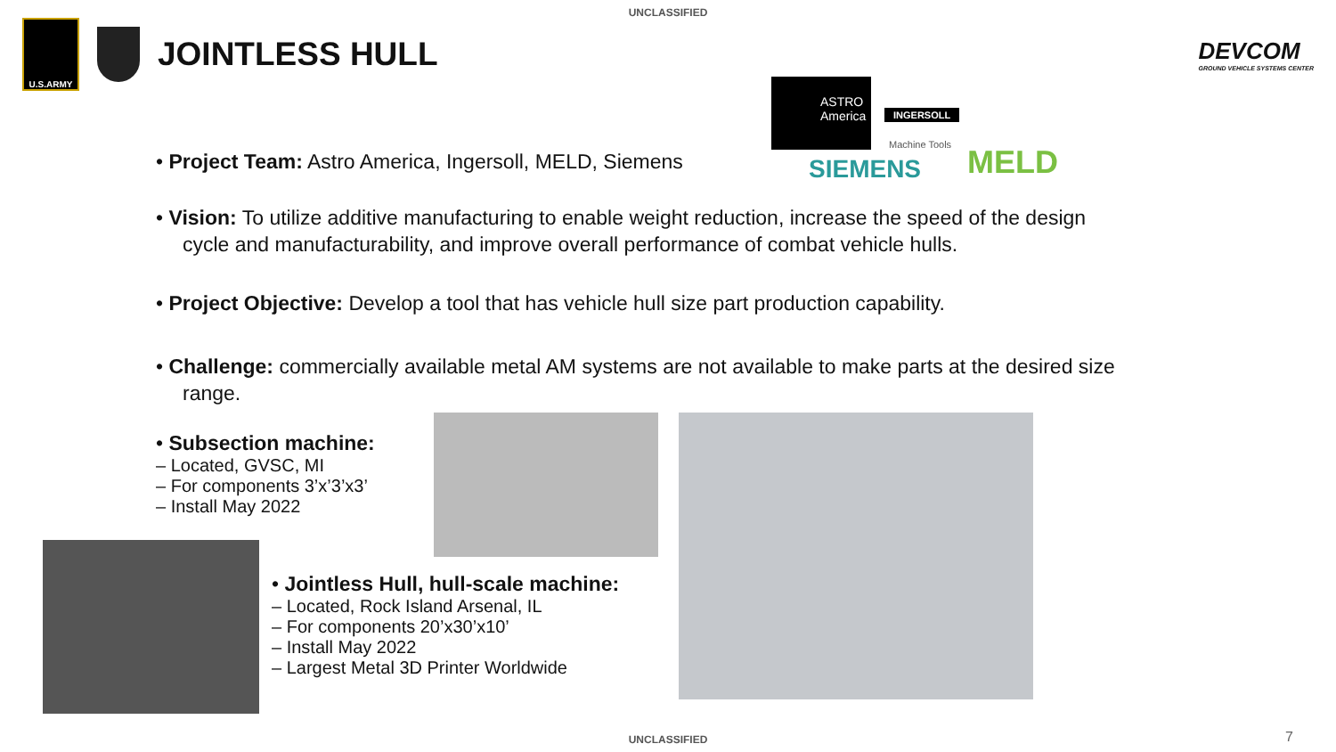UNCLASSIFIED
U.S.ARMY
JOINTLESS HULL
DEVCOM
GROUND VEHICLE SYSTEMS CENTER
ASTRO America
INGERSOLL
Machine Tools
SIEMENS MELD
• Project Team: Astro America, Ingersoll, MELD, Siemens
• Vision: To utilize additive manufacturing to enable weight reduction, increase the speed of the design cycle and manufacturability, and improve overall performance of combat vehicle hulls.
• Project Objective: Develop a tool that has vehicle hull size part production capability.
• Challenge: commercially available metal AM systems are not available to make parts at the desired size range.
• Subsection machine:
– Located, GVSC, MI
– For components 3’x’3’x3’
– Install May 2022
• Jointless Hull, hull-scale machine:
– Located, Rock Island Arsenal, IL
– For components 20’x30’x10’
– Install May 2022
– Largest Metal 3D Printer Worldwide
UNCLASSIFIED 7